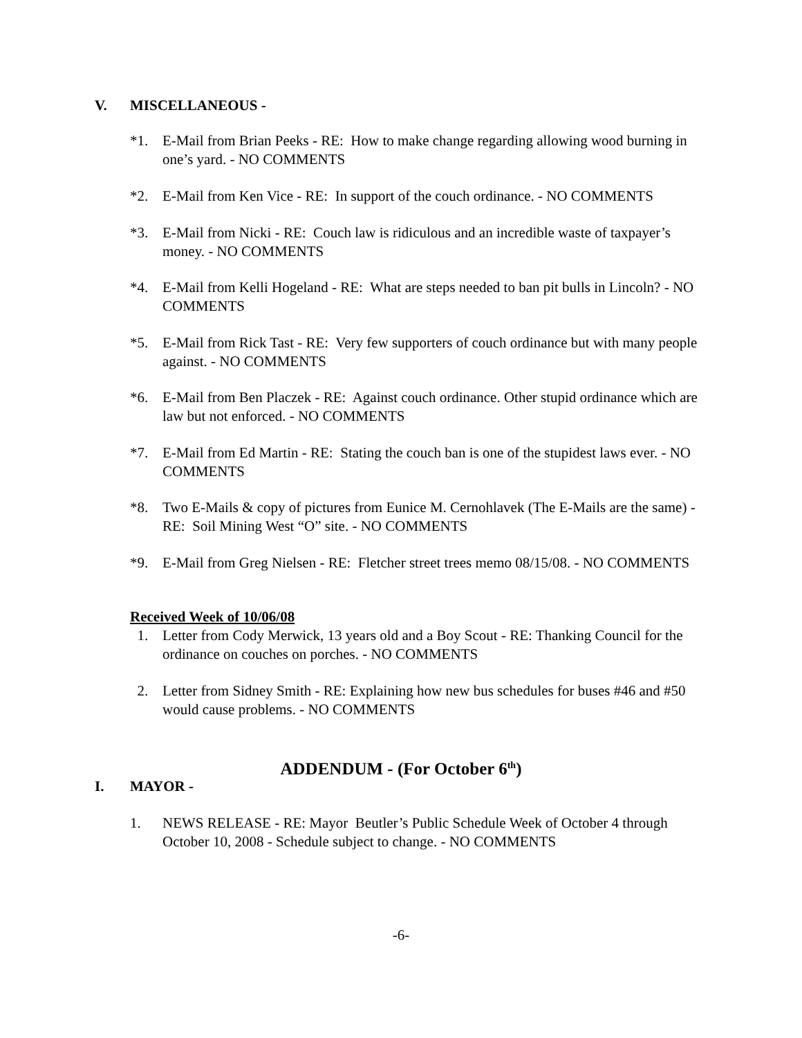V. MISCELLANEOUS -
*1. E-Mail from Brian Peeks - RE: How to make change regarding allowing wood burning in one’s yard. - NO COMMENTS
*2. E-Mail from Ken Vice - RE: In support of the couch ordinance. - NO COMMENTS
*3. E-Mail from Nicki - RE: Couch law is ridiculous and an incredible waste of taxpayer’s money. - NO COMMENTS
*4. E-Mail from Kelli Hogeland - RE: What are steps needed to ban pit bulls in Lincoln? - NO COMMENTS
*5. E-Mail from Rick Tast - RE: Very few supporters of couch ordinance but with many people against. - NO COMMENTS
*6. E-Mail from Ben Placzek - RE: Against couch ordinance. Other stupid ordinance which are law but not enforced. - NO COMMENTS
*7. E-Mail from Ed Martin - RE: Stating the couch ban is one of the stupidest laws ever. - NO COMMENTS
*8. Two E-Mails & copy of pictures from Eunice M. Cernohlavek (The E-Mails are the same) - RE: Soil Mining West “O” site. - NO COMMENTS
*9. E-Mail from Greg Nielsen - RE: Fletcher street trees memo 08/15/08. - NO COMMENTS
Received Week of 10/06/08
1. Letter from Cody Merwick, 13 years old and a Boy Scout - RE: Thanking Council for the ordinance on couches on porches. - NO COMMENTS
2. Letter from Sidney Smith - RE: Explaining how new bus schedules for buses #46 and #50 would cause problems. - NO COMMENTS
ADDENDUM - (For October 6<sup>th</sup>)
I. MAYOR -
1. NEWS RELEASE - RE: Mayor Beutler’s Public Schedule Week of October 4 through October 10, 2008 - Schedule subject to change. - NO COMMENTS
-6-